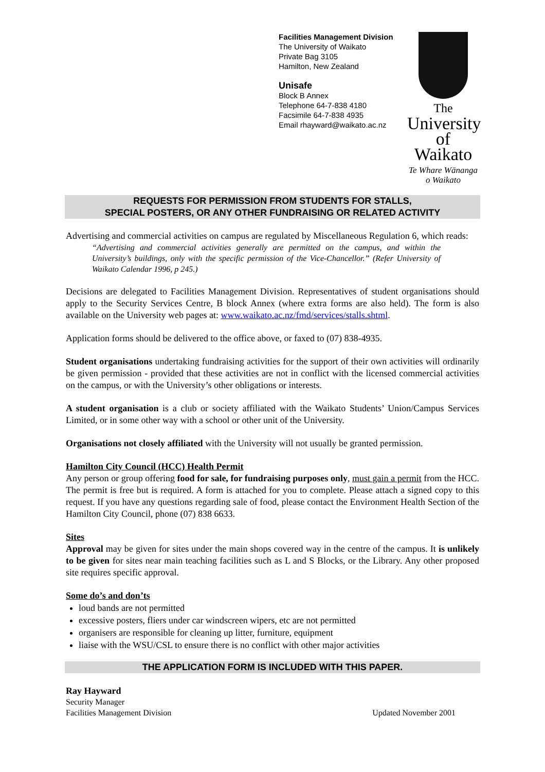Facilities Management Division
The University of Waikato
Private Bag 3105
Hamilton, New Zealand
Unisafe
Block B Annex
Telephone 64-7-838 4180
Facsimile 64-7-838 4935
Email rhayward@waikato.ac.nz
The
University
of Waikato
Te Whare Wānanga
o Waikato
REQUESTS FOR PERMISSION FROM STUDENTS FOR STALLS,
SPECIAL POSTERS, OR ANY OTHER FUNDRAISING OR RELATED ACTIVITY
Advertising and commercial activities on campus are regulated by Miscellaneous Regulation 6, which reads:
“Advertising and commercial activities generally are permitted on the campus, and within the University’s buildings, only with the specific permission of the Vice-Chancellor.” (Refer University of Waikato Calendar 1996, p 245.)
Decisions are delegated to Facilities Management Division. Representatives of student organisations should apply to the Security Services Centre, B block Annex (where extra forms are also held). The form is also available on the University web pages at: www.waikato.ac.nz/fmd/services/stalls.shtml.
Application forms should be delivered to the office above, or faxed to (07) 838-4935.
Student organisations undertaking fundraising activities for the support of their own activities will ordinarily be given permission - provided that these activities are not in conflict with the licensed commercial activities on the campus, or with the University’s other obligations or interests.
A student organisation is a club or society affiliated with the Waikato Students’ Union/Campus Services Limited, or in some other way with a school or other unit of the University.
Organisations not closely affiliated with the University will not usually be granted permission.
Hamilton City Council (HCC) Health Permit
Any person or group offering food for sale, for fundraising purposes only, must gain a permit from the HCC. The permit is free but is required. A form is attached for you to complete. Please attach a signed copy to this request. If you have any questions regarding sale of food, please contact the Environment Health Section of the Hamilton City Council, phone (07) 838 6633.
Sites
Approval may be given for sites under the main shops covered way in the centre of the campus. It is unlikely to be given for sites near main teaching facilities such as L and S Blocks, or the Library. Any other proposed site requires specific approval.
Some do’s and don’ts
loud bands are not permitted
excessive posters, fliers under car windscreen wipers, etc are not permitted
organisers are responsible for cleaning up litter, furniture, equipment
liaise with the WSU/CSL to ensure there is no conflict with other major activities
THE APPLICATION FORM IS INCLUDED WITH THIS PAPER.
Ray Hayward
Security Manager
Facilities Management Division Updated November 2001